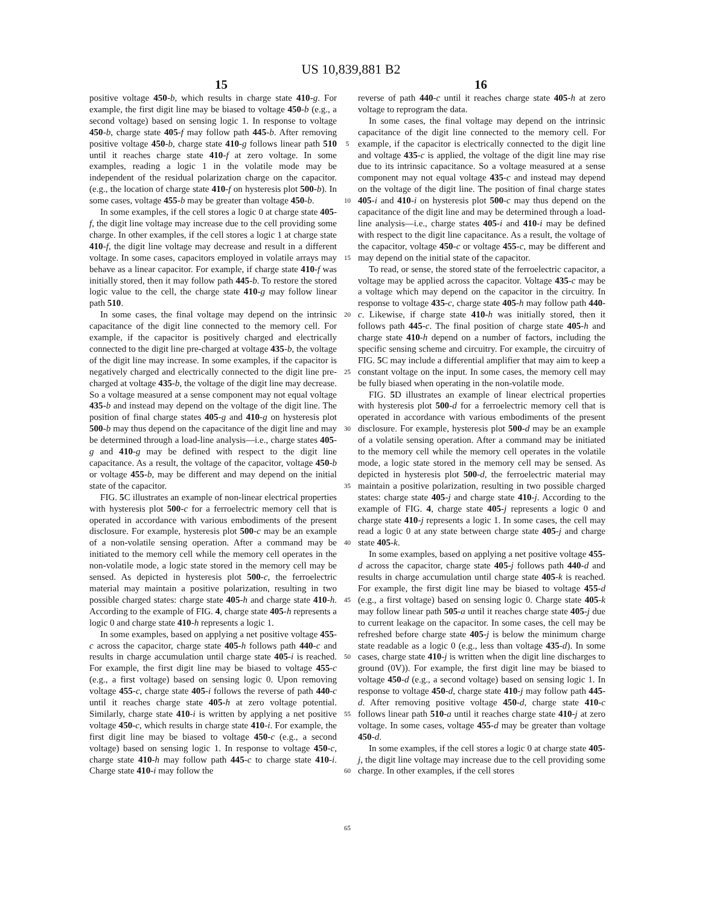US 10,839,881 B2
15 16
positive voltage 450-b, which results in charge state 410-g. For example, the first digit line may be biased to voltage 450-b (e.g., a second voltage) based on sensing logic 1. In response to voltage 450-b, charge state 405-f may follow path 445-b. After removing positive voltage 450-b, charge state 410-g follows linear path 510 until it reaches charge state 410-f at zero voltage. In some examples, reading a logic 1 in the volatile mode may be independent of the residual polarization charge on the capacitor. (e.g., the location of charge state 410-f on hysteresis plot 500-b). In some cases, voltage 455-b may be greater than voltage 450-b.
In some examples, if the cell stores a logic 0 at charge state 405-f, the digit line voltage may increase due to the cell providing some charge. In other examples, if the cell stores a logic 1 at charge state 410-f, the digit line voltage may decrease and result in a different voltage. In some cases, capacitors employed in volatile arrays may behave as a linear capacitor. For example, if charge state 410-f was initially stored, then it may follow path 445-b. To restore the stored logic value to the cell, the charge state 410-g may follow linear path 510.
In some cases, the final voltage may depend on the intrinsic capacitance of the digit line connected to the memory cell. For example, if the capacitor is positively charged and electrically connected to the digit line pre-charged at voltage 435-b, the voltage of the digit line may increase. In some examples, if the capacitor is negatively charged and electrically connected to the digit line pre-charged at voltage 435-b, the voltage of the digit line may decrease. So a voltage measured at a sense component may not equal voltage 435-b and instead may depend on the voltage of the digit line. The position of final charge states 405-g and 410-g on hysteresis plot 500-b may thus depend on the capacitance of the digit line and may be determined through a load-line analysis—i.e., charge states 405-g and 410-g may be defined with respect to the digit line capacitance. As a result, the voltage of the capacitor, voltage 450-b or voltage 455-b, may be different and may depend on the initial state of the capacitor.
FIG. 5 C illustrates an example of non-linear electrical properties with hysteresis plot 500-c for a ferroelectric memory cell that is operated in accordance with various embodiments of the present disclosure. For example, hysteresis plot 500-c may be an example of a non-volatile sensing operation. After a command may be initiated to the memory cell while the memory cell operates in the non-volatile mode, a logic state stored in the memory cell may be sensed. As depicted in hysteresis plot 500-c, the ferroelectric material may maintain a positive polarization, resulting in two possible charged states: charge state 405-h and charge state 410-h. According to the example of FIG. 4, charge state 405-h represents a logic 0 and charge state 410-h represents a logic 1.
In some examples, based on applying a net positive voltage 455-c across the capacitor, charge state 405-h follows path 440-c and results in charge accumulation until charge state 405-i is reached. For example, the first digit line may be biased to voltage 455-c (e.g., a first voltage) based on sensing logic 0. Upon removing voltage 455-c, charge state 405-i follows the reverse of path 440-c until it reaches charge state 405-h at zero voltage potential. Similarly, charge state 410-i is written by applying a net positive voltage 450-c, which results in charge state 410-i. For example, the first digit line may be biased to voltage 450-c (e.g., a second voltage) based on sensing logic 1. In response to voltage 450-c, charge state 410-h may follow path 445-c to charge state 410-i. Charge state 410-i may follow the
5
10
15
20
25
30
35
40
45
50
55
60
65
reverse of path 440-c until it reaches charge state 405-h at zero voltage to reprogram the data.
In some cases, the final voltage may depend on the intrinsic capacitance of the digit line connected to the memory cell. For example, if the capacitor is electrically connected to the digit line and voltage 435-c is applied, the voltage of the digit line may rise due to its intrinsic capacitance. So a voltage measured at a sense component may not equal voltage 435-c and instead may depend on the voltage of the digit line. The position of final charge states 405-i and 410-i on hysteresis plot 500-c may thus depend on the capacitance of the digit line and may be determined through a load-line analysis—i.e., charge states 405-i and 410-i may be defined with respect to the digit line capacitance. As a result, the voltage of the capacitor, voltage 450-c or voltage 455-c, may be different and may depend on the initial state of the capacitor.
To read, or sense, the stored state of the ferroelectric capacitor, a voltage may be applied across the capacitor. Voltage 435-c may be a voltage which may depend on the capacitor in the circuitry. In response to voltage 435-c, charge state 405-h may follow path 440-c. Likewise, if charge state 410-h was initially stored, then it follows path 445-c. The final position of charge state 405-h and charge state 410-h depend on a number of factors, including the specific sensing scheme and circuitry. For example, the circuitry of FIG. 5 C may include a differential amplifier that may aim to keep a constant voltage on the input. In some cases, the memory cell may be fully biased when operating in the non-volatile mode.
FIG. 5 D illustrates an example of linear electrical properties with hysteresis plot 500-d for a ferroelectric memory cell that is operated in accordance with various embodiments of the present disclosure. For example, hysteresis plot 500-d may be an example of a volatile sensing operation. After a command may be initiated to the memory cell while the memory cell operates in the volatile mode, a logic state stored in the memory cell may be sensed. As depicted in hysteresis plot 500-d, the ferroelectric material may maintain a positive polarization, resulting in two possible charged states: charge state 405-j and charge state 410-j. According to the example of FIG. 4, charge state 405-j represents a logic 0 and charge state 410-j represents a logic 1. In some cases, the cell may read a logic 0 at any state between charge state 405-j and charge state 405-k.
In some examples, based on applying a net positive voltage 455-d across the capacitor, charge state 405-j follows path 440-d and results in charge accumulation until charge state 405-k is reached. For example, the first digit line may be biased to voltage 455-d (e.g., a first voltage) based on sensing logic 0. Charge state 405-k may follow linear path 505-a until it reaches charge state 405-j due to current leakage on the capacitor. In some cases, the cell may be refreshed before charge state 405-j is below the minimum charge state readable as a logic 0 (e.g., less than voltage 435-d). In some cases, charge state 410-j is written when the digit line discharges to ground (0V)). For example, the first digit line may be biased to voltage 450-d (e.g., a second voltage) based on sensing logic 1. In response to voltage 450-d, charge state 410-j may follow path 445-d. After removing positive voltage 450-d, charge state 410-c follows linear path 510-a until it reaches charge state 410-j at zero voltage. In some cases, voltage 455-d may be greater than voltage 450-d.
In some examples, if the cell stores a logic 0 at charge state 405-j, the digit line voltage may increase due to the cell providing some charge. In other examples, if the cell stores